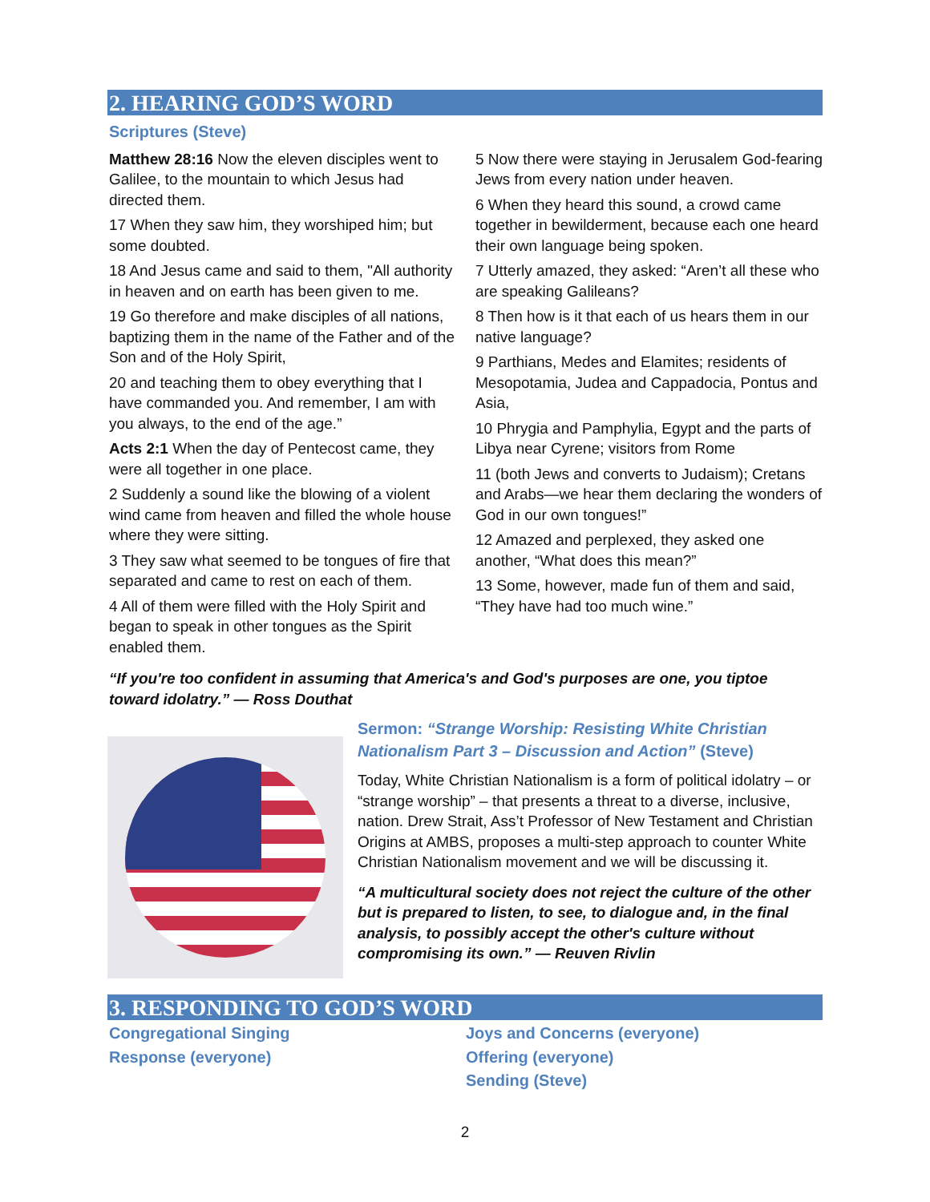2. HEARING GOD’S WORD
Scriptures (Steve)
Matthew 28:16 Now the eleven disciples went to Galilee, to the mountain to which Jesus had directed them.
17 When they saw him, they worshiped him; but some doubted.
18 And Jesus came and said to them, "All authority in heaven and on earth has been given to me.
19 Go therefore and make disciples of all nations, baptizing them in the name of the Father and of the Son and of the Holy Spirit,
20 and teaching them to obey everything that I have commanded you. And remember, I am with you always, to the end of the age.”
Acts 2:1 When the day of Pentecost came, they were all together in one place.
2 Suddenly a sound like the blowing of a violent wind came from heaven and filled the whole house where they were sitting.
3 They saw what seemed to be tongues of fire that separated and came to rest on each of them.
4 All of them were filled with the Holy Spirit and began to speak in other tongues as the Spirit enabled them.
5 Now there were staying in Jerusalem God-fearing Jews from every nation under heaven.
6 When they heard this sound, a crowd came together in bewilderment, because each one heard their own language being spoken.
7 Utterly amazed, they asked: “Aren’t all these who are speaking Galileans?
8 Then how is it that each of us hears them in our native language?
9 Parthians, Medes and Elamites; residents of Mesopotamia, Judea and Cappadocia, Pontus and Asia,
10 Phrygia and Pamphylia, Egypt and the parts of Libya near Cyrene; visitors from Rome
11 (both Jews and converts to Judaism); Cretans and Arabs—we hear them declaring the wonders of God in our own tongues!”
12 Amazed and perplexed, they asked one another, “What does this mean?”
13 Some, however, made fun of them and said, “They have had too much wine.”
“If you're too confident in assuming that America's and God's purposes are one, you tiptoe toward idolatry.” — Ross Douthat
Sermon: “Strange Worship: Resisting White Christian Nationalism Part 3 – Discussion and Action” (Steve)
Today, White Christian Nationalism is a form of political idolatry – or “strange worship” – that presents a threat to a diverse, inclusive, nation. Drew Strait, Ass’t Professor of New Testament and Christian Origins at AMBS, proposes a multi-step approach to counter White Christian Nationalism movement and we will be discussing it.
“A multicultural society does not reject the culture of the other but is prepared to listen, to see, to dialogue and, in the final analysis, to possibly accept the other's culture without compromising its own.” — Reuven Rivlin
3. RESPONDING TO GOD’S WORD
Congregational Singing
Response (everyone)
Joys and Concerns (everyone)
Offering (everyone)
Sending (Steve)
2